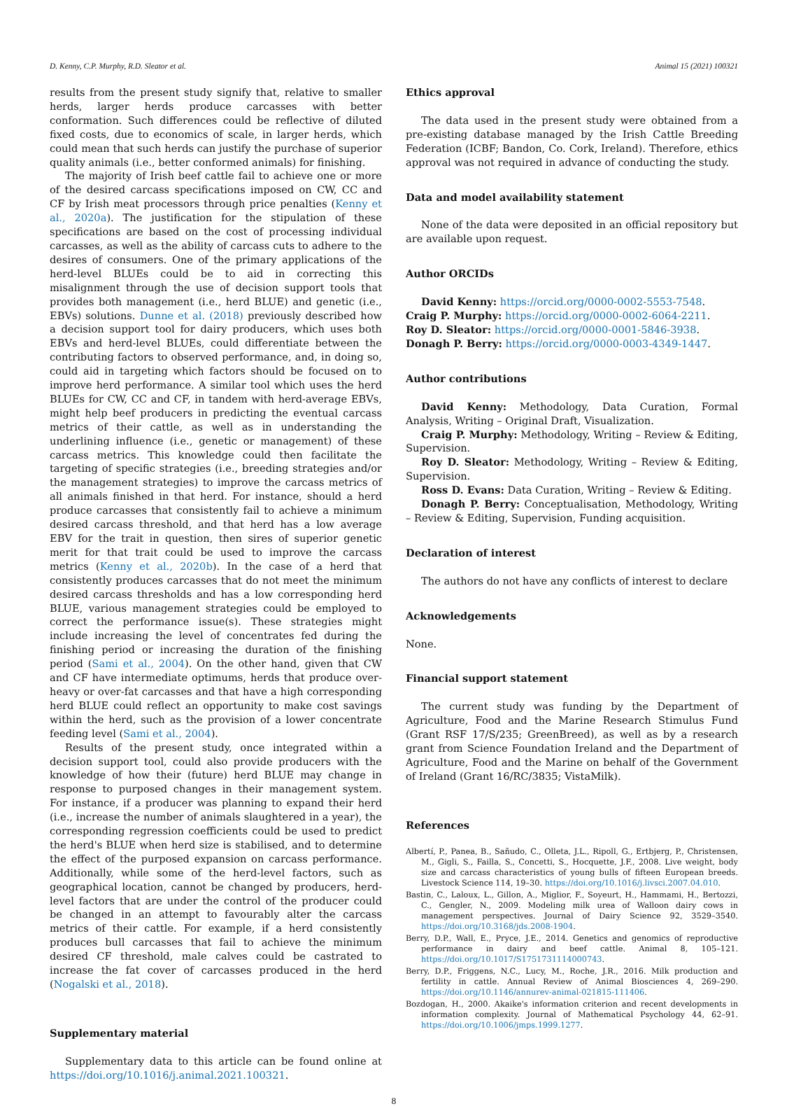D. Kenny, C.P. Murphy, R.D. Sleator et al. Animal 15 (2021) 100321
results from the present study signify that, relative to smaller herds, larger herds produce carcasses with better conformation. Such differences could be reflective of diluted fixed costs, due to economics of scale, in larger herds, which could mean that such herds can justify the purchase of superior quality animals (i.e., better conformed animals) for finishing.
The majority of Irish beef cattle fail to achieve one or more of the desired carcass specifications imposed on CW, CC and CF by Irish meat processors through price penalties (Kenny et al., 2020a). The justification for the stipulation of these specifications are based on the cost of processing individual carcasses, as well as the ability of carcass cuts to adhere to the desires of consumers. One of the primary applications of the herd-level BLUEs could be to aid in correcting this misalignment through the use of decision support tools that provides both management (i.e., herd BLUE) and genetic (i.e., EBVs) solutions. Dunne et al. (2018) previously described how a decision support tool for dairy producers, which uses both EBVs and herd-level BLUEs, could differentiate between the contributing factors to observed performance, and, in doing so, could aid in targeting which factors should be focused on to improve herd performance. A similar tool which uses the herd BLUEs for CW, CC and CF, in tandem with herd-average EBVs, might help beef producers in predicting the eventual carcass metrics of their cattle, as well as in understanding the underlining influence (i.e., genetic or management) of these carcass metrics. This knowledge could then facilitate the targeting of specific strategies (i.e., breeding strategies and/or the management strategies) to improve the carcass metrics of all animals finished in that herd. For instance, should a herd produce carcasses that consistently fail to achieve a minimum desired carcass threshold, and that herd has a low average EBV for the trait in question, then sires of superior genetic merit for that trait could be used to improve the carcass metrics (Kenny et al., 2020b). In the case of a herd that consistently produces carcasses that do not meet the minimum desired carcass thresholds and has a low corresponding herd BLUE, various management strategies could be employed to correct the performance issue(s). These strategies might include increasing the level of concentrates fed during the finishing period or increasing the duration of the finishing period (Sami et al., 2004). On the other hand, given that CW and CF have intermediate optimums, herds that produce over-heavy or over-fat carcasses and that have a high corresponding herd BLUE could reflect an opportunity to make cost savings within the herd, such as the provision of a lower concentrate feeding level (Sami et al., 2004).
Results of the present study, once integrated within a decision support tool, could also provide producers with the knowledge of how their (future) herd BLUE may change in response to purposed changes in their management system. For instance, if a producer was planning to expand their herd (i.e., increase the number of animals slaughtered in a year), the corresponding regression coefficients could be used to predict the herd's BLUE when herd size is stabilised, and to determine the effect of the purposed expansion on carcass performance. Additionally, while some of the herd-level factors, such as geographical location, cannot be changed by producers, herd-level factors that are under the control of the producer could be changed in an attempt to favourably alter the carcass metrics of their cattle. For example, if a herd consistently produces bull carcasses that fail to achieve the minimum desired CF threshold, male calves could be castrated to increase the fat cover of carcasses produced in the herd (Nogalski et al., 2018).
Supplementary material
Supplementary data to this article can be found online at https://doi.org/10.1016/j.animal.2021.100321.
Ethics approval
The data used in the present study were obtained from a pre-existing database managed by the Irish Cattle Breeding Federation (ICBF; Bandon, Co. Cork, Ireland). Therefore, ethics approval was not required in advance of conducting the study.
Data and model availability statement
None of the data were deposited in an official repository but are available upon request.
Author ORCIDs
David Kenny: https://orcid.org/0000-0002-5553-7548.
Craig P. Murphy: https://orcid.org/0000-0002-6064-2211.
Roy D. Sleator: https://orcid.org/0000-0001-5846-3938.
Donagh P. Berry: https://orcid.org/0000-0003-4349-1447.
Author contributions
David Kenny: Methodology, Data Curation, Formal Analysis, Writing – Original Draft, Visualization.
Craig P. Murphy: Methodology, Writing – Review & Editing, Supervision.
Roy D. Sleator: Methodology, Writing – Review & Editing, Supervision.
Ross D. Evans: Data Curation, Writing – Review & Editing.
Donagh P. Berry: Conceptualisation, Methodology, Writing – Review & Editing, Supervision, Funding acquisition.
Declaration of interest
The authors do not have any conflicts of interest to declare
Acknowledgements
None.
Financial support statement
The current study was funding by the Department of Agriculture, Food and the Marine Research Stimulus Fund (Grant RSF 17/S/235; GreenBreed), as well as by a research grant from Science Foundation Ireland and the Department of Agriculture, Food and the Marine on behalf of the Government of Ireland (Grant 16/RC/3835; VistaMilk).
References
Albertí, P., Panea, B., Sañudo, C., Olleta, J.L., Ripoll, G., Ertbjerg, P., Christensen, M., Gigli, S., Failla, S., Concetti, S., Hocquette, J.F., 2008. Live weight, body size and carcass characteristics of young bulls of fifteen European breeds. Livestock Science 114, 19–30. https://doi.org/10.1016/j.livsci.2007.04.010.
Bastin, C., Laloux, L., Gillon, A., Miglior, F., Soyeurt, H., Hammami, H., Bertozzi, C., Gengler, N., 2009. Modeling milk urea of Walloon dairy cows in management perspectives. Journal of Dairy Science 92, 3529–3540. https://doi.org/10.3168/jds.2008-1904.
Berry, D.P., Wall, E., Pryce, J.E., 2014. Genetics and genomics of reproductive performance in dairy and beef cattle. Animal 8, 105–121. https://doi.org/10.1017/S1751731114000743.
Berry, D.P., Friggens, N.C., Lucy, M., Roche, J.R., 2016. Milk production and fertility in cattle. Annual Review of Animal Biosciences 4, 269–290. https://doi.org/10.1146/annurev-animal-021815-111406.
Bozdogan, H., 2000. Akaike's information criterion and recent developments in information complexity. Journal of Mathematical Psychology 44, 62–91. https://doi.org/10.1006/jmps.1999.1277.
8